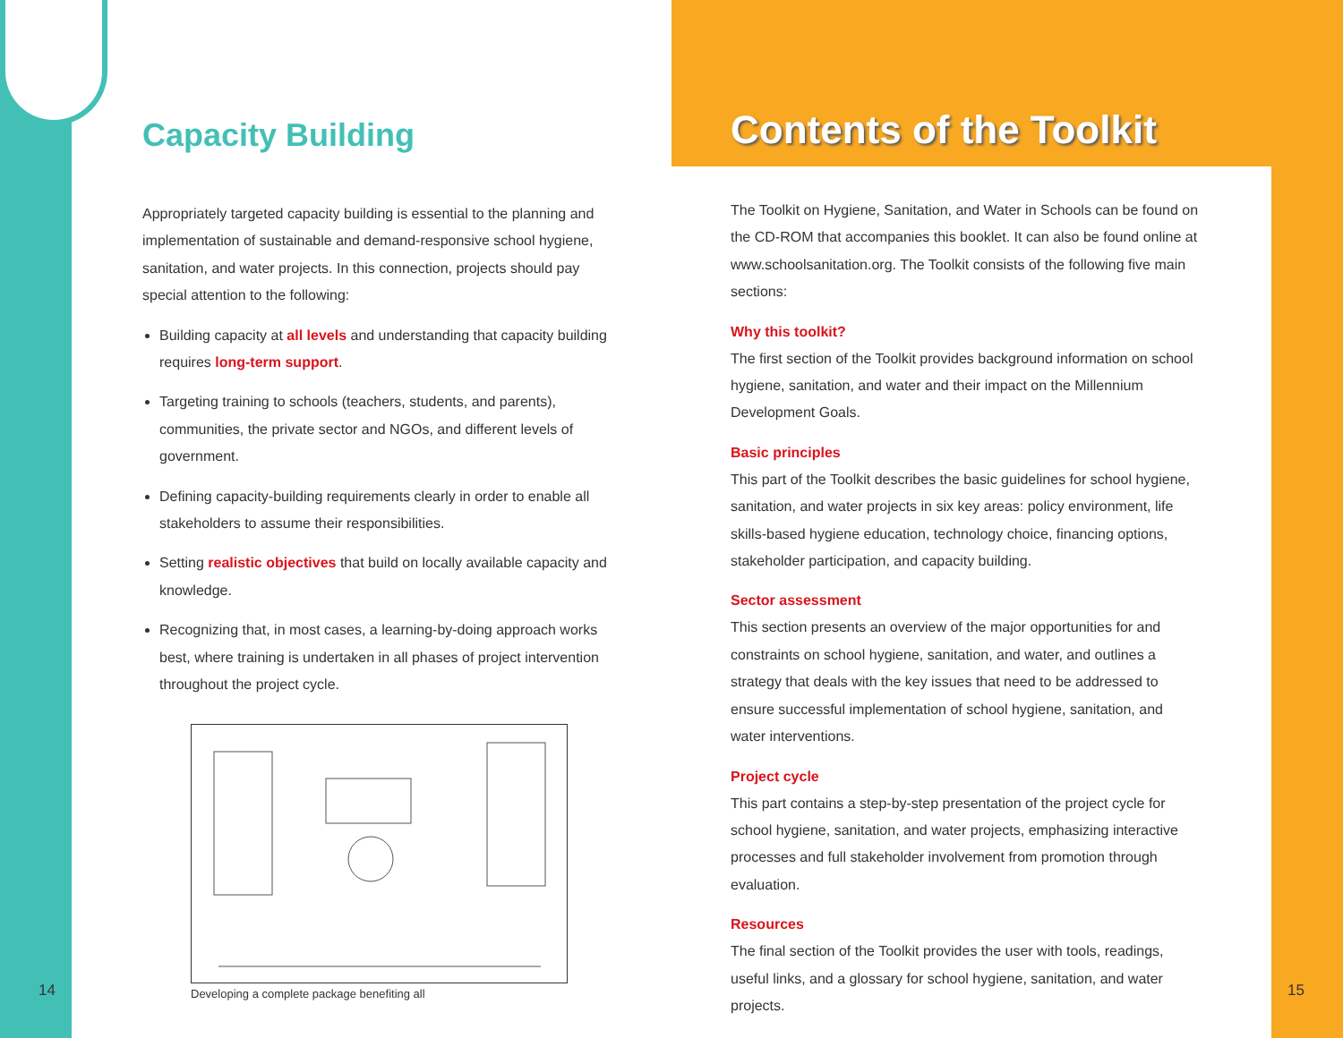Capacity Building
Appropriately targeted capacity building is essential to the planning and implementation of sustainable and demand-responsive school hygiene, sanitation, and water projects. In this connection, projects should pay special attention to the following:
Building capacity at all levels and understanding that capacity building requires long-term support.
Targeting training to schools (teachers, students, and parents), communities, the private sector and NGOs, and different levels of government.
Defining capacity-building requirements clearly in order to enable all stakeholders to assume their responsibilities.
Setting realistic objectives that build on locally available capacity and knowledge.
Recognizing that, in most cases, a learning-by-doing approach works best, where training is undertaken in all phases of project intervention throughout the project cycle.
Developing a complete package benefiting all
Contents of the Toolkit
The Toolkit on Hygiene, Sanitation, and Water in Schools can be found on the CD-ROM that accompanies this booklet. It can also be found online at www.schoolsanitation.org. The Toolkit consists of the following five main sections:
Why this toolkit?
The first section of the Toolkit provides background information on school hygiene, sanitation, and water and their impact on the Millennium Development Goals.
Basic principles
This part of the Toolkit describes the basic guidelines for school hygiene, sanitation, and water projects in six key areas: policy environment, life skills-based hygiene education, technology choice, financing options, stakeholder participation, and capacity building.
Sector assessment
This section presents an overview of the major opportunities for and constraints on school hygiene, sanitation, and water, and outlines a strategy that deals with the key issues that need to be addressed to ensure successful implementation of school hygiene, sanitation, and water interventions.
Project cycle
This part contains a step-by-step presentation of the project cycle for school hygiene, sanitation, and water projects, emphasizing interactive processes and full stakeholder involvement from promotion through evaluation.
Resources
The final section of the Toolkit provides the user with tools, readings, useful links, and a glossary for school hygiene, sanitation, and water projects.
14 15